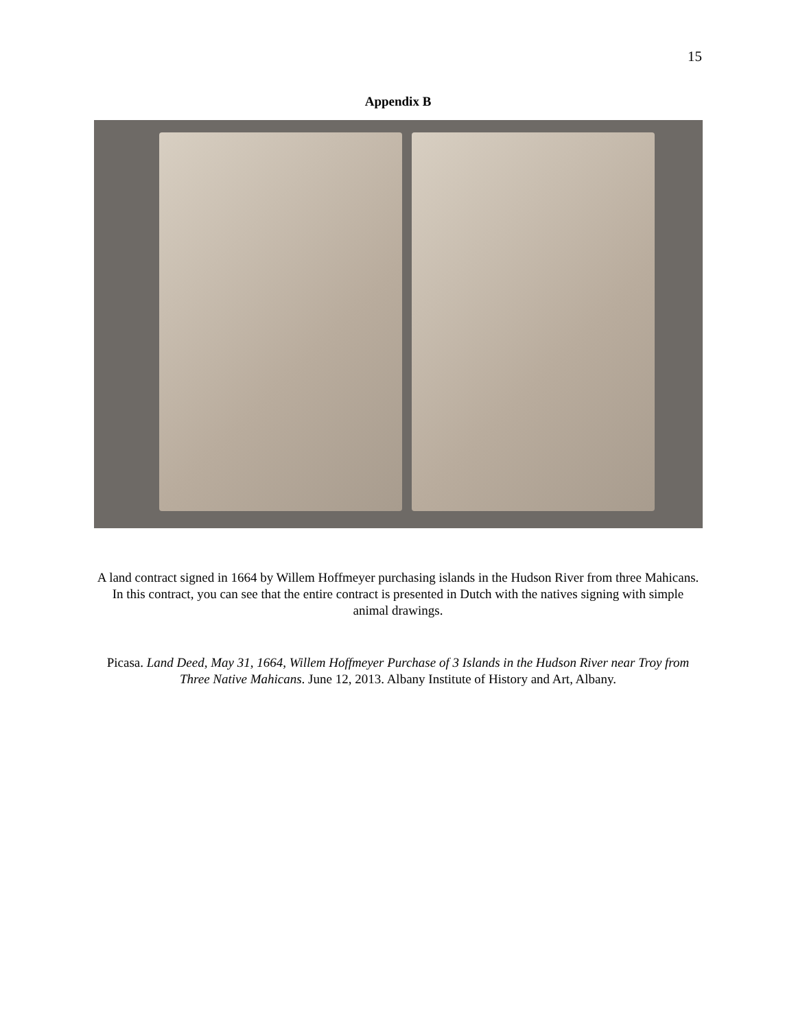15
Appendix B
A land contract signed in 1664 by Willem Hoffmeyer purchasing islands in the Hudson River from three Mahicans. In this contract, you can see that the entire contract is presented in Dutch with the natives signing with simple animal drawings.
Picasa. Land Deed, May 31, 1664, Willem Hoffmeyer Purchase of 3 Islands in the Hudson River near Troy from Three Native Mahicans. June 12, 2013. Albany Institute of History and Art, Albany.